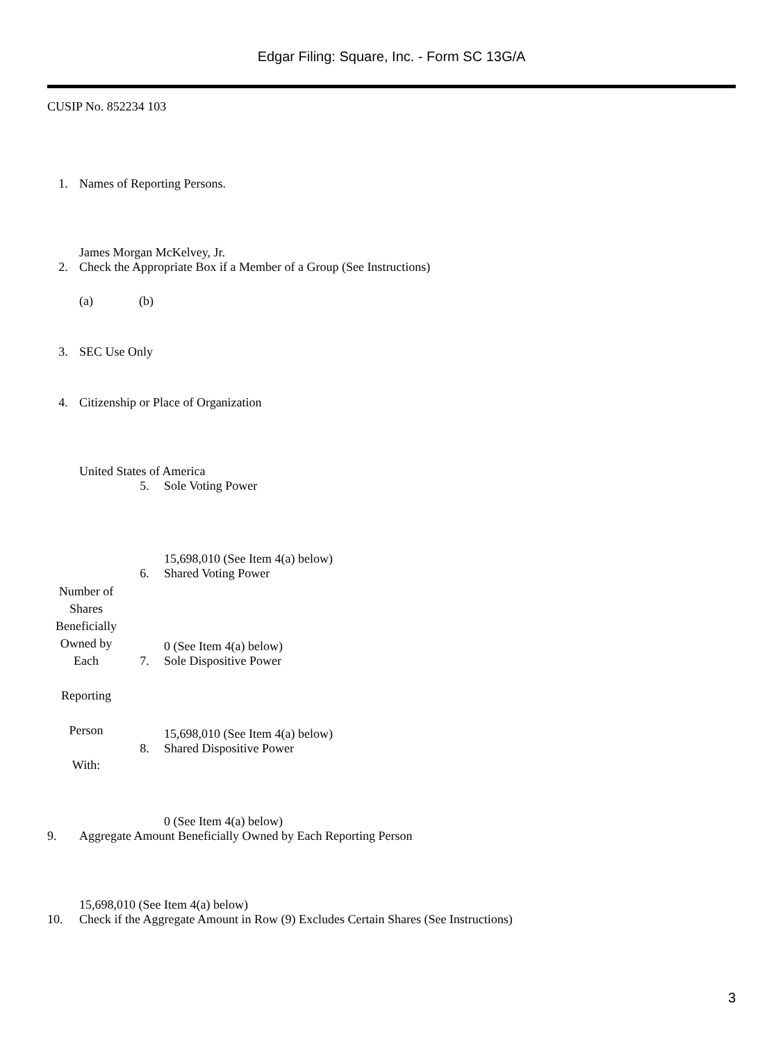Edgar Filing: Square, Inc. - Form SC 13G/A
CUSIP No. 852234 103
1. Names of Reporting Persons.
James Morgan McKelvey, Jr.
2. Check the Appropriate Box if a Member of a Group (See Instructions)
(a) (b)
3. SEC Use Only
4. Citizenship or Place of Organization
United States of America
| Number of Shares Beneficially Owned by Each Reporting Person With: | 5. | Sole Voting Power 15,698,010 (See Item 4(a) below) |
| | 6. | Shared Voting Power 0 (See Item 4(a) below) |
| | 7. | Sole Dispositive Power 15,698,010 (See Item 4(a) below) |
| | 8. | Shared Dispositive Power 0 (See Item 4(a) below) |
9. Aggregate Amount Beneficially Owned by Each Reporting Person
15,698,010 (See Item 4(a) below)
10. Check if the Aggregate Amount in Row (9) Excludes Certain Shares (See Instructions)
3